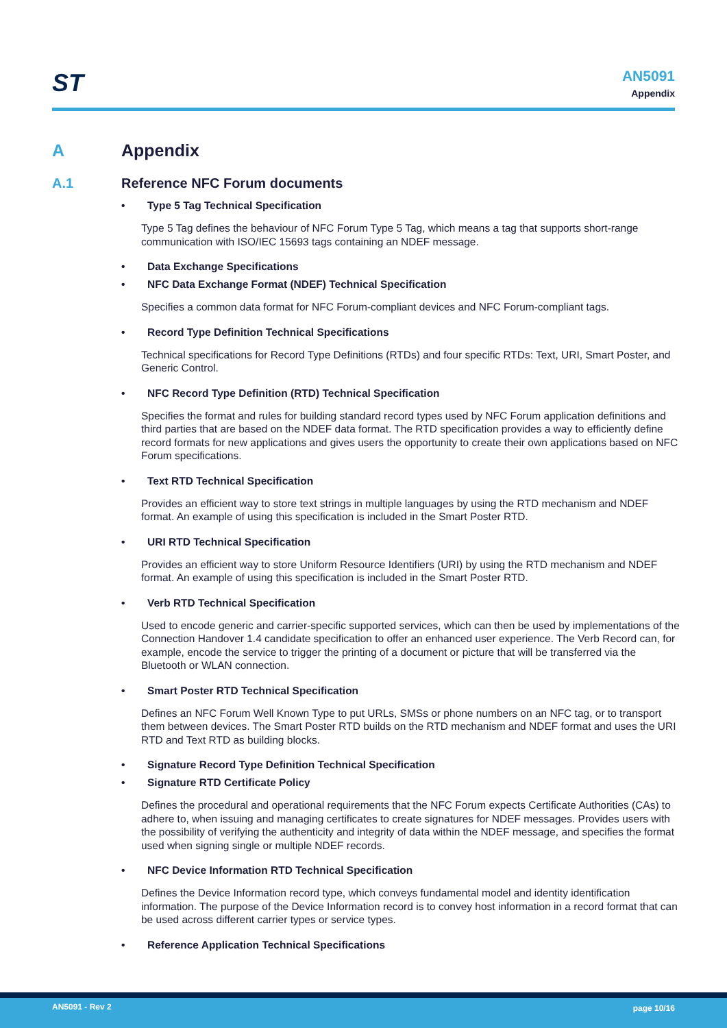ST
AN5091
Appendix
A Appendix
A.1 Reference NFC Forum documents
• Type 5 Tag Technical Specification
Type 5 Tag defines the behaviour of NFC Forum Type 5 Tag, which means a tag that supports short-range communication with ISO/IEC 15693 tags containing an NDEF message.
• Data Exchange Specifications
• NFC Data Exchange Format (NDEF) Technical Specification
Specifies a common data format for NFC Forum-compliant devices and NFC Forum-compliant tags.
• Record Type Definition Technical Specifications
Technical specifications for Record Type Definitions (RTDs) and four specific RTDs: Text, URI, Smart Poster, and Generic Control.
• NFC Record Type Definition (RTD) Technical Specification
Specifies the format and rules for building standard record types used by NFC Forum application definitions and third parties that are based on the NDEF data format. The RTD specification provides a way to efficiently define record formats for new applications and gives users the opportunity to create their own applications based on NFC Forum specifications.
• Text RTD Technical Specification
Provides an efficient way to store text strings in multiple languages by using the RTD mechanism and NDEF format. An example of using this specification is included in the Smart Poster RTD.
• URI RTD Technical Specification
Provides an efficient way to store Uniform Resource Identifiers (URI) by using the RTD mechanism and NDEF format. An example of using this specification is included in the Smart Poster RTD.
• Verb RTD Technical Specification
Used to encode generic and carrier-specific supported services, which can then be used by implementations of the Connection Handover 1.4 candidate specification to offer an enhanced user experience. The Verb Record can, for example, encode the service to trigger the printing of a document or picture that will be transferred via the Bluetooth or WLAN connection.
• Smart Poster RTD Technical Specification
Defines an NFC Forum Well Known Type to put URLs, SMSs or phone numbers on an NFC tag, or to transport them between devices. The Smart Poster RTD builds on the RTD mechanism and NDEF format and uses the URI RTD and Text RTD as building blocks.
• Signature Record Type Definition Technical Specification
• Signature RTD Certificate Policy
Defines the procedural and operational requirements that the NFC Forum expects Certificate Authorities (CAs) to adhere to, when issuing and managing certificates to create signatures for NDEF messages. Provides users with the possibility of verifying the authenticity and integrity of data within the NDEF message, and specifies the format used when signing single or multiple NDEF records.
• NFC Device Information RTD Technical Specification
Defines the Device Information record type, which conveys fundamental model and identity identification information. The purpose of the Device Information record is to convey host information in a record format that can be used across different carrier types or service types.
• Reference Application Technical Specifications
AN5091 - Rev 2 page 10/16